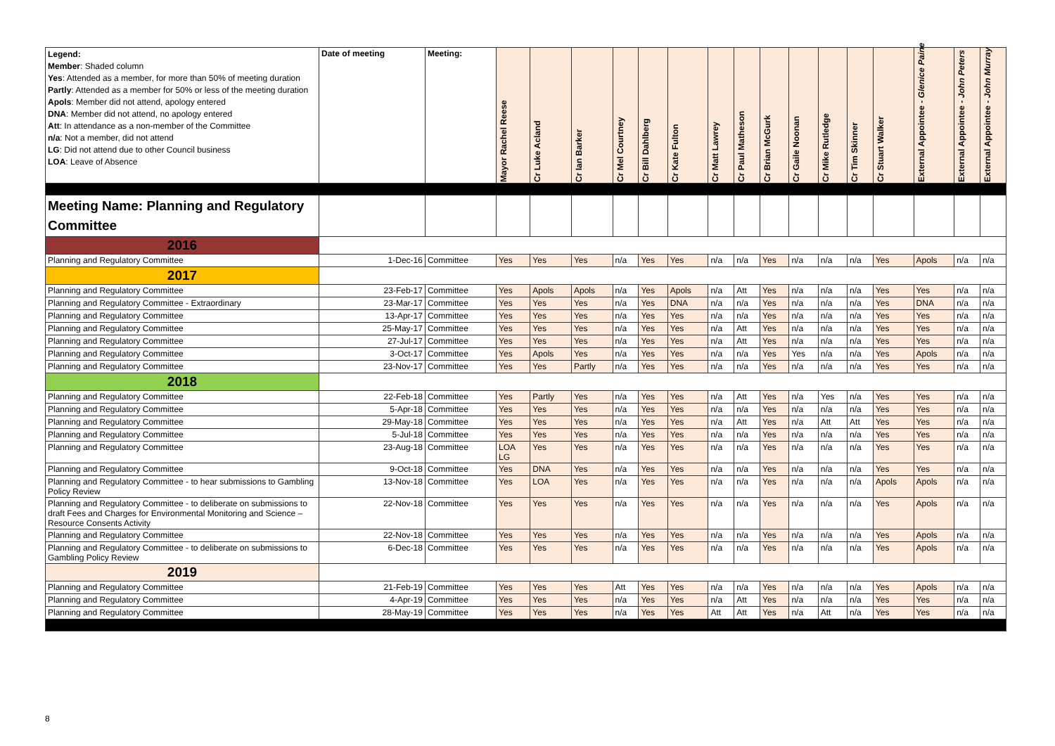| Legend: Member : Shaded column Yes : Attended as a member, for more than 50% of meeting duration Partly : Attended as a member for 50% or less of the meeting duration Apols : Member did not attend, apology entered DNA : Member did not attend, no apology entered Att : In attendance as a non-member of the Committee n/a : Not a member, did not attend LG : Did not attend due to other Council business LOA : Leave of Absence | Date of meeting | Meeting: | Mayor Rachel Reese | Cr Luke Acland | Cr Ian Barker | Cr Mel Courtney | Cr Bill Dahlberg | Cr Kate Fulton | Cr Matt Lawrey | Cr Paul Matheson | Cr Brian McGurk | Cr Gaile Noonan | Cr Mike Rutledge | Cr Tim Skinner | Cr Stuart Walker | External Appointee - Glenice Paine | External Appointee - John Peters | External Appointee - John Murray |
| Meeting Name: Planning and Regulatory Committee | | | | | | | | | | | | | | | | | | |
| 2016 | | | | | | | | | | | | | | | | | | |
| Planning and Regulatory Committee | 1-Dec-16 | Committee | Yes | Yes | Yes | n/a | Yes | Yes | n/a | n/a | Yes | n/a | n/a | n/a | Yes | Apols | n/a | n/a |
| 2017 | | | | | | | | | | | | | | | | | | |
| Planning and Regulatory Committee | 23-Feb-17 | Committee | Yes | Apols | Apols | n/a | Yes | Apols | n/a | Att | Yes | n/a | n/a | n/a | Yes | Yes | n/a | n/a |
| Planning and Regulatory Committee - Extraordinary | 23-Mar-17 | Committee | Yes | Yes | Yes | n/a | Yes | DNA | n/a | n/a | Yes | n/a | n/a | n/a | Yes | DNA | n/a | n/a |
| Planning and Regulatory Committee | 13-Apr-17 | Committee | Yes | Yes | Yes | n/a | Yes | Yes | n/a | n/a | Yes | n/a | n/a | n/a | Yes | Yes | n/a | n/a |
| Planning and Regulatory Committee | 25-May-17 | Committee | Yes | Yes | Yes | n/a | Yes | Yes | n/a | Att | Yes | n/a | n/a | n/a | Yes | Yes | n/a | n/a |
| Planning and Regulatory Committee | 27-Jul-17 | Committee | Yes | Yes | Yes | n/a | Yes | Yes | n/a | Att | Yes | n/a | n/a | n/a | Yes | Yes | n/a | n/a |
| Planning and Regulatory Committee | 3-Oct-17 | Committee | Yes | Apols | Yes | n/a | Yes | Yes | n/a | n/a | Yes | Yes | n/a | n/a | Yes | Apols | n/a | n/a |
| Planning and Regulatory Committee | 23-Nov-17 | Committee | Yes | Yes | Partly | n/a | Yes | Yes | n/a | n/a | Yes | n/a | n/a | n/a | Yes | Yes | n/a | n/a |
| 2018 | | | | | | | | | | | | | | | | | | |
| Planning and Regulatory Committee | 22-Feb-18 | Committee | Yes | Partly | Yes | n/a | Yes | Yes | n/a | Att | Yes | n/a | Yes | n/a | Yes | Yes | n/a | n/a |
| Planning and Regulatory Committee | 5-Apr-18 | Committee | Yes | Yes | Yes | n/a | Yes | Yes | n/a | n/a | Yes | n/a | n/a | n/a | Yes | Yes | n/a | n/a |
| Planning and Regulatory Committee | 29-May-18 | Committee | Yes | Yes | Yes | n/a | Yes | Yes | n/a | Att | Yes | n/a | Att | Att | Yes | Yes | n/a | n/a |
| Planning and Regulatory Committee | 5-Jul-18 | Committee | Yes | Yes | Yes | n/a | Yes | Yes | n/a | n/a | Yes | n/a | n/a | n/a | Yes | Yes | n/a | n/a |
| Planning and Regulatory Committee | 23-Aug-18 | Committee | LOA LG | Yes | Yes | n/a | Yes | Yes | n/a | n/a | Yes | n/a | n/a | n/a | Yes | Yes | n/a | n/a |
| Planning and Regulatory Committee | 9-Oct-18 | Committee | Yes | DNA | Yes | n/a | Yes | Yes | n/a | n/a | Yes | n/a | n/a | n/a | Yes | Yes | n/a | n/a |
| Planning and Regulatory Committee - to hear submissions to Gambling Policy Review | 13-Nov-18 | Committee | Yes | LOA | Yes | n/a | Yes | Yes | n/a | n/a | Yes | n/a | n/a | n/a | Apols | Apols | n/a | n/a |
| Planning and Regulatory Committee - to deliberate on submissions to draft Fees and Charges for Environmental Monitoring and Science – Resource Consents Activity | 22-Nov-18 | Committee | Yes | Yes | Yes | n/a | Yes | Yes | n/a | n/a | Yes | n/a | n/a | n/a | Yes | Apols | n/a | n/a |
| Planning and Regulatory Committee | 22-Nov-18 | Committee | Yes | Yes | Yes | n/a | Yes | Yes | n/a | n/a | Yes | n/a | n/a | n/a | Yes | Apols | n/a | n/a |
| Planning and Regulatory Committee - to deliberate on submissions to Gambling Policy Review | 6-Dec-18 | Committee | Yes | Yes | Yes | n/a | Yes | Yes | n/a | n/a | Yes | n/a | n/a | n/a | Yes | Apols | n/a | n/a |
| 2019 | | | | | | | | | | | | | | | | | | |
| Planning and Regulatory Committee | 21-Feb-19 | Committee | Yes | Yes | Yes | Att | Yes | Yes | n/a | n/a | Yes | n/a | n/a | n/a | Yes | Apols | n/a | n/a |
| Planning and Regulatory Committee | 4-Apr-19 | Committee | Yes | Yes | Yes | n/a | Yes | Yes | n/a | Att | Yes | n/a | n/a | n/a | Yes | Yes | n/a | n/a |
| Planning and Regulatory Committee | 28-May-19 | Committee | Yes | Yes | Yes | n/a | Yes | Yes | Att | Att | Yes | n/a | Att | n/a | Yes | Yes | n/a | n/a |
8